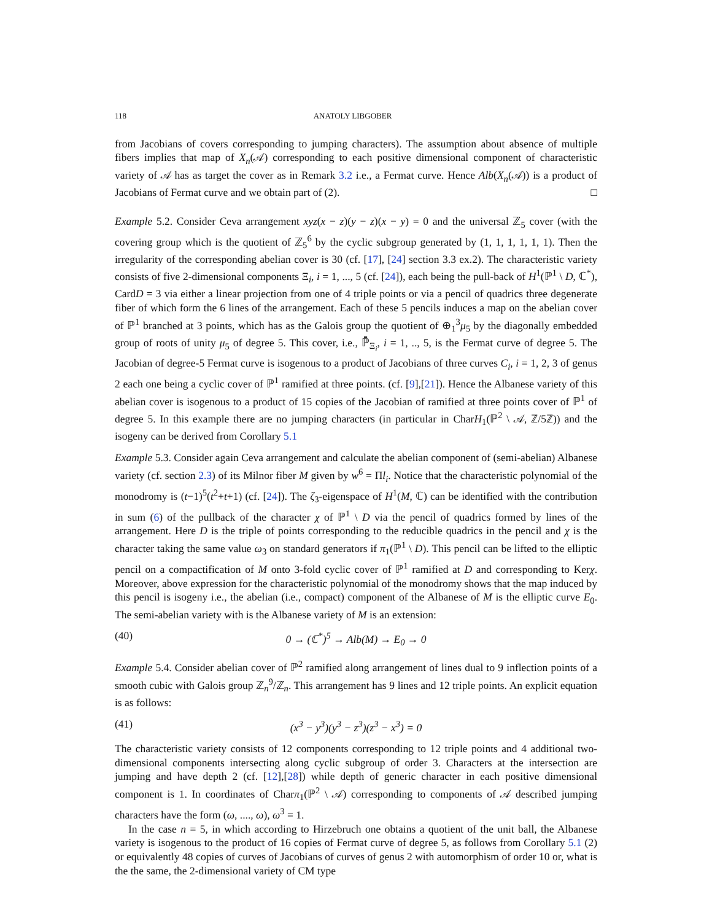118 ANATOLY LIBGOBER
from Jacobians of covers corresponding to jumping characters). The assumption about absence of multiple fibers implies that map of X<sub>n</sub>(𝒜) corresponding to each positive dimensional component of characteristic variety of 𝒜 has as target the cover as in Remark 3.2 i.e., a Fermat curve. Hence Alb(X<sub>n</sub>(𝒜)) is a product of Jacobians of Fermat curve and we obtain part of (2). □
Example 5.2. Consider Ceva arrangement xyz(x − z)(y − z)(x − y) = 0 and the universal ℤ<sub>5</sub> cover (with the covering group which is the quotient of ℤ<sub>5</sub><sup>6</sup> by the cyclic subgroup generated by (1, 1, 1, 1, 1, 1). Then the irregularity of the corresponding abelian cover is 30 (cf. [17], [24] section 3.3 ex.2). The characteristic variety consists of five 2-dimensional components Ξ<sub>i</sub>, i = 1, ..., 5 (cf. [24]), each being the pull-back of H<sup>1</sup>(ℙ<sup>1</sup> \ D, ℂ<sup>*</sup>), CardD = 3 via either a linear projection from one of 4 triple points or via a pencil of quadrics three degenerate fiber of which form the 6 lines of the arrangement. Each of these 5 pencils induces a map on the abelian cover of ℙ<sup>1</sup> branched at 3 points, which has as the Galois group the quotient of ⊕<sub>1</sub><sup>3</sup>μ<sub>5</sub> by the diagonally embedded group of roots of unity μ<sub>5</sub> of degree 5. This cover, i.e., ℙ̄<sub>Ξ<sub>i</sub></sub>, i = 1, .., 5, is the Fermat curve of degree 5. The Jacobian of degree-5 Fermat curve is isogenous to a product of Jacobians of three curves C<sub>i</sub>, i = 1, 2, 3 of genus 2 each one being a cyclic cover of ℙ<sup>1</sup> ramified at three points. (cf. [9],[21]). Hence the Albanese variety of this abelian cover is isogenous to a product of 15 copies of the Jacobian of ramified at three points cover of ℙ<sup>1</sup> of degree 5. In this example there are no jumping characters (in particular in CharH<sub>1</sub>(ℙ<sup>2</sup> \ 𝒜, ℤ/5ℤ)) and the isogeny can be derived from Corollary 5.1
Example 5.3. Consider again Ceva arrangement and calculate the abelian component of (semi-abelian) Albanese variety (cf. section 2.3) of its Milnor fiber M given by w<sup>6</sup> = Πl<sub>i</sub>. Notice that the characteristic polynomial of the monodromy is (t−1)<sup>5</sup>(t<sup>2</sup>+t+1) (cf. [24]). The ζ<sub>3</sub>-eigenspace of H<sup>1</sup>(M, ℂ) can be identified with the contribution in sum (6) of the pullback of the character χ of ℙ<sup>1</sup> \ D via the pencil of quadrics formed by lines of the arrangement. Here D is the triple of points corresponding to the reducible quadrics in the pencil and χ is the character taking the same value ω<sub>3</sub> on standard generators if π<sub>1</sub>(ℙ<sup>1</sup> \ D). This pencil can be lifted to the elliptic pencil on a compactification of M onto 3-fold cyclic cover of ℙ<sup>1</sup> ramified at D and corresponding to Kerχ. Moreover, above expression for the characteristic polynomial of the monodromy shows that the map induced by this pencil is isogeny i.e., the abelian (i.e., compact) component of the Albanese of M is the elliptic curve E<sub>0</sub>. The semi-abelian variety with is the Albanese variety of M is an extension:
(40) 0 → (ℂ<sup>*</sup>)<sup>5</sup> → Alb(M) → E<sub>0</sub> → 0
Example 5.4. Consider abelian cover of ℙ<sup>2</sup> ramified along arrangement of lines dual to 9 inflection points of a smooth cubic with Galois group ℤ<sub>n</sub><sup>9</sup>/ℤ<sub>n</sub>. This arrangement has 9 lines and 12 triple points. An explicit equation is as follows:
(41) (x<sup>3</sup> − y<sup>3</sup>)(y<sup>3</sup> − z<sup>3</sup>)(z<sup>3</sup> − x<sup>3</sup>) = 0
The characteristic variety consists of 12 components corresponding to 12 triple points and 4 additional two-dimensional components intersecting along cyclic subgroup of order 3. Characters at the intersection are jumping and have depth 2 (cf. [12],[28]) while depth of generic character in each positive dimensional component is 1. In coordinates of Charπ<sub>1</sub>(ℙ<sup>2</sup> \ 𝒜) corresponding to components of 𝒜 described jumping characters have the form (ω, ...., ω), ω<sup>3</sup> = 1.
In the case n = 5, in which according to Hirzebruch one obtains a quotient of the unit ball, the Albanese variety is isogenous to the product of 16 copies of Fermat curve of degree 5, as follows from Corollary 5.1 (2) or equivalently 48 copies of curves of Jacobians of curves of genus 2 with automorphism of order 10 or, what is the the same, the 2-dimensional variety of CM type